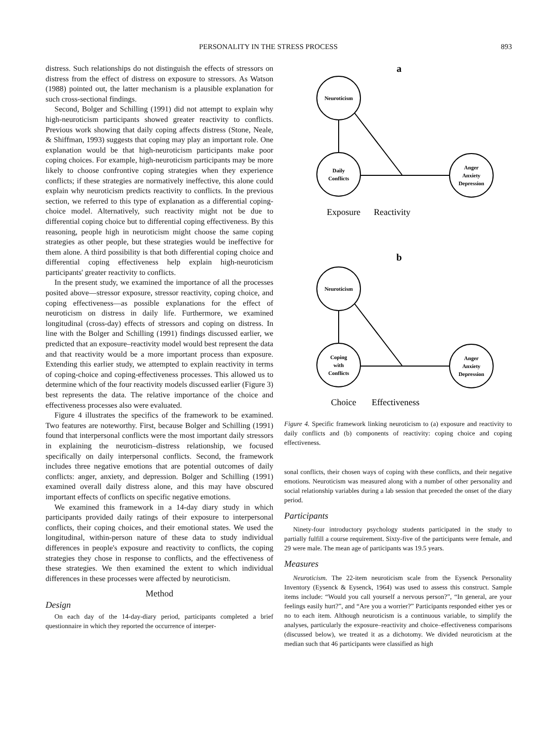PERSONALITY IN THE STRESS PROCESS 893
distress. Such relationships do not distinguish the effects of stressors on distress from the effect of distress on exposure to stressors. As Watson (1988) pointed out, the latter mechanism is a plausible explanation for such cross-sectional findings.
Second, Bolger and Schilling (1991) did not attempt to explain why high-neuroticism participants showed greater reactivity to conflicts. Previous work showing that daily coping affects distress (Stone, Neale, & Shiffman, 1993) suggests that coping may play an important role. One explanation would be that high-neuroticism participants make poor coping choices. For example, high-neuroticism participants may be more likely to choose confrontive coping strategies when they experience conflicts; if these strategies are normatively ineffective, this alone could explain why neuroticism predicts reactivity to conflicts. In the previous section, we referred to this type of explanation as a differential coping-choice model. Alternatively, such reactivity might not be due to differential coping choice but to differential coping effectiveness. By this reasoning, people high in neuroticism might choose the same coping strategies as other people, but these strategies would be ineffective for them alone. A third possibility is that both differential coping choice and differential coping effectiveness help explain high-neuroticism participants' greater reactivity to conflicts.
In the present study, we examined the importance of all the processes posited above—stressor exposure, stressor reactivity, coping choice, and coping effectiveness—as possible explanations for the effect of neuroticism on distress in daily life. Furthermore, we examined longitudinal (cross-day) effects of stressors and coping on distress. In line with the Bolger and Schilling (1991) findings discussed earlier, we predicted that an exposure–reactivity model would best represent the data and that reactivity would be a more important process than exposure. Extending this earlier study, we attempted to explain reactivity in terms of coping-choice and coping-effectiveness processes. This allowed us to determine which of the four reactivity models discussed earlier (Figure 3) best represents the data. The relative importance of the choice and effectiveness processes also were evaluated.
Figure 4 illustrates the specifics of the framework to be examined. Two features are noteworthy. First, because Bolger and Schilling (1991) found that interpersonal conflicts were the most important daily stressors in explaining the neuroticism–distress relationship, we focused specifically on daily interpersonal conflicts. Second, the framework includes three negative emotions that are potential outcomes of daily conflicts: anger, anxiety, and depression. Bolger and Schilling (1991) examined overall daily distress alone, and this may have obscured important effects of conflicts on specific negative emotions.
We examined this framework in a 14-day diary study in which participants provided daily ratings of their exposure to interpersonal conflicts, their coping choices, and their emotional states. We used the longitudinal, within-person nature of these data to study individual differences in people's exposure and reactivity to conflicts, the coping strategies they chose in response to conflicts, and the effectiveness of these strategies. We then examined the extent to which individual differences in these processes were affected by neuroticism.
Method
Design
On each day of the 14-day-diary period, participants completed a brief questionnaire in which they reported the occurrence of interper-
a
Neuroticism
Daily
Conflicts
Anger
Anxiety
Depression
Exposure
Reactivity
b
Neuroticism
Coping
with
Conflicts
Anger
Anxiety
Depression
Choice
Effectiveness
Figure 4. Specific framework linking neuroticism to (a) exposure and reactivity to daily conflicts and (b) components of reactivity: coping choice and coping effectiveness.
sonal conflicts, their chosen ways of coping with these conflicts, and their negative emotions. Neuroticism was measured along with a number of other personality and social relationship variables during a lab session that preceded the onset of the diary period.
Participants
Ninety-four introductory psychology students participated in the study to partially fulfill a course requirement. Sixty-five of the participants were female, and 29 were male. The mean age of participants was 19.5 years.
Measures
Neuroticism. The 22-item neuroticism scale from the Eysenck Personality Inventory (Eysenck & Eysenck, 1964) was used to assess this construct. Sample items include: “Would you call yourself a nervous person?”, “In general, are your feelings easily hurt?”, and “Are you a worrier?” Participants responded either yes or no to each item. Although neuroticism is a continuous variable, to simplify the analyses, particularly the exposure–reactivity and choice–effectiveness comparisons (discussed below), we treated it as a dichotomy. We divided neuroticism at the median such that 46 participants were classified as high